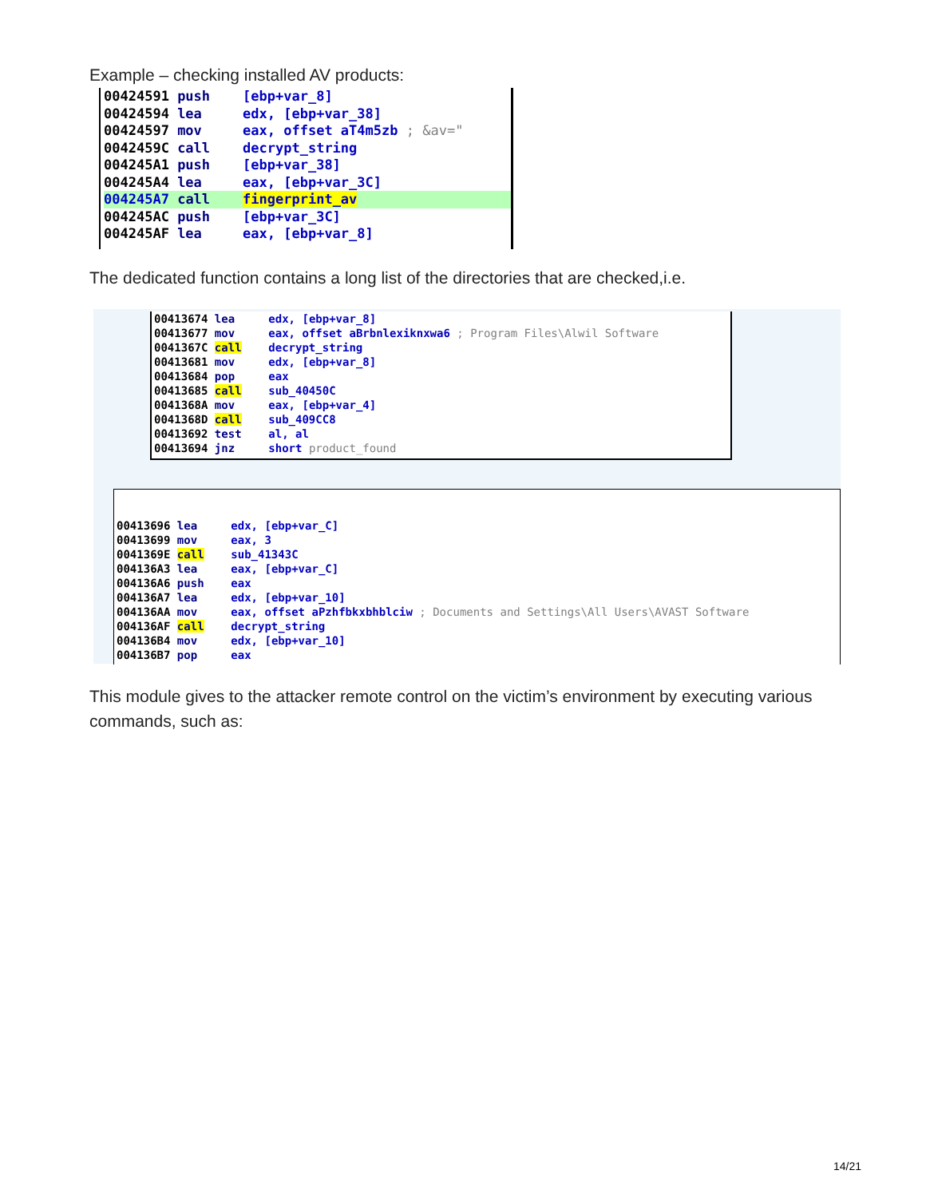Example – checking installed AV products:
00424591 push [ebp+var_8] 00424594 lea edx, [ebp+var_38] 00424597 mov eax, offset aT4m5zb ; &av=" 0042459C call decrypt_string 004245A1 push [ebp+var_38] 004245A4 lea eax, [ebp+var_3C] 004245A7 call fingerprint_av 004245AC push [ebp+var_3C] 004245AF lea eax, [ebp+var_8]
The dedicated function contains a long list of the directories that are checked,i.e.
00413674 lea edx, [ebp+var_8] 00413677 mov eax, offset aBrbnlexiknxwa6 ; Program Files\Alwil Software 0041367C call decrypt_string 00413681 mov edx, [ebp+var_8] 00413684 pop eax 00413685 call sub_40450C 0041368A mov eax, [ebp+var_4] 0041368D call sub_409CC8 00413692 test al, al 00413694 jnz short product_found
00413696 lea edx, [ebp+var_C] 00413699 mov eax, 3 0041369E call sub_41343C 004136A3 lea eax, [ebp+var_C] 004136A6 push eax 004136A7 lea edx, [ebp+var_10] 004136AA mov eax, offset aPzhfbkxbhblciw ; Documents and Settings\All Users\AVAST Software 004136AF call decrypt_string 004136B4 mov edx, [ebp+var_10] 004136B7 pop eax
This module gives to the attacker remote control on the victim’s environment by executing various commands, such as:
14/21